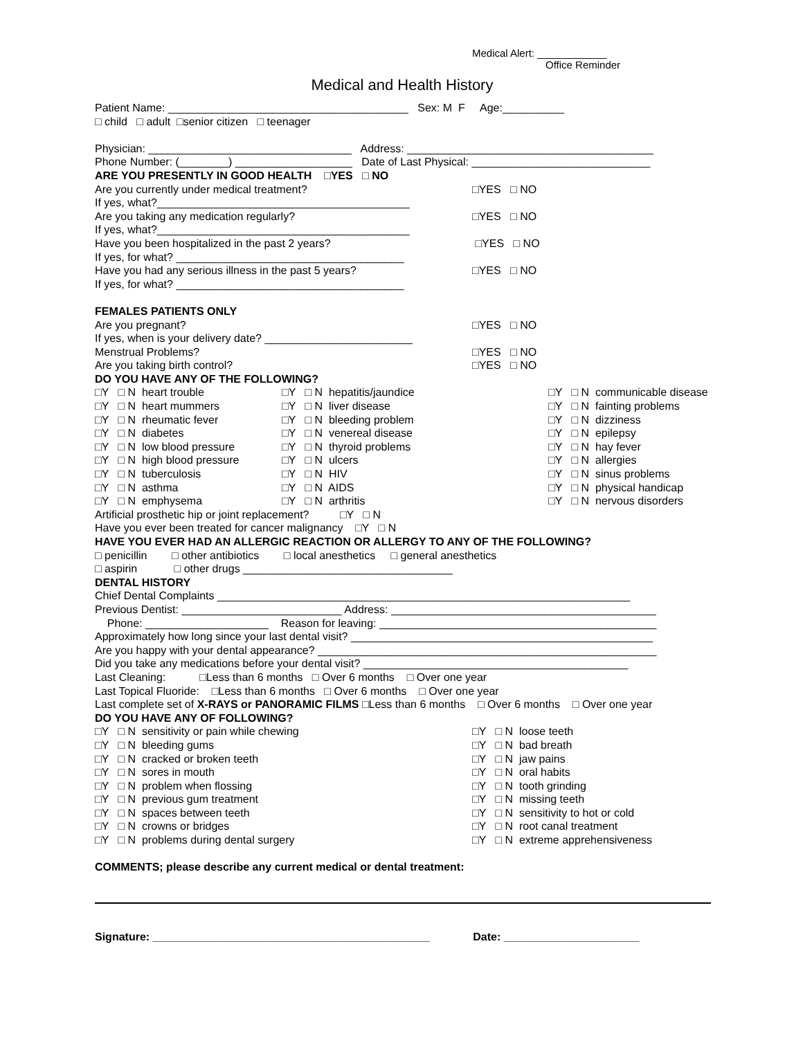Medical Alert: ____________
Office Reminder
Medical and Health History
Patient Name: _______________________________________ Sex: M F Age:__________
□ child □ adult □senior citizen □ teenager
Physician: _________________________________ Address: ________________________________________
Phone Number: (________) ___________________ Date of Last Physical: _____________________________
ARE YOU PRESENTLY IN GOOD HEALTH □YES □ NO
Are you currently under medical treatment? □YES □ NO
If yes, what?_________________________________________
Are you taking any medication regularly? □YES □ NO
If yes, what?_________________________________________
Have you been hospitalized in the past 2 years? □YES □ NO
If yes, for what? _____________________________________
Have you had any serious illness in the past 5 years? □YES □ NO
If yes, for what? _____________________________________
FEMALES PATIENTS ONLY
Are you pregnant? □YES □ NO
If yes, when is your delivery date? ________________________
Menstrual Problems? □YES □ NO
Are you taking birth control? □YES □ NO
DO YOU HAVE ANY OF THE FOLLOWING?
□Y □ N heart trouble □Y □ N hepatitis/jaundice □Y □ N communicable disease □Y □ N heart mummers □Y □ N liver disease □Y □ N fainting problems □Y □ N rheumatic fever □Y □ N bleeding problem □Y □ N dizziness □Y □ N diabetes □Y □ N venereal disease □Y □ N epilepsy □Y □ N low blood pressure □Y □ N thyroid problems □Y □ N hay fever □Y □ N high blood pressure □Y □ N ulcers □Y □ N allergies □Y □ N tuberculosis □Y □ N HIV □Y □ N sinus problems □Y □ N asthma □Y □ N AIDS □Y □ N physical handicap □Y □ N emphysema □Y □ N arthritis □Y □ N nervous disorders
Artificial prosthetic hip or joint replacement? □Y □ N
Have you ever been treated for cancer malignancy □Y □ N
HAVE YOU EVER HAD AN ALLERGIC REACTION OR ALLERGY TO ANY OF THE FOLLOWING?
□ penicillin □ other antibiotics □ local anesthetics □ general anesthetics
□ aspirin □ other drugs __________________________________
DENTAL HISTORY
Chief Dental Complaints ___________________________________________________________________
Previous Dentist: __________________________ Address: ___________________________________________
Phone: ____________________ Reason for leaving: _____________________________________________
Approximately how long since your last dental visit? _________________________________________________
Are you happy with your dental appearance? _______________________________________________________
Did you take any medications before your dental visit? ___________________________________________
Last Cleaning: □Less than 6 months □ Over 6 months □ Over one year
Last Topical Fluoride: □Less than 6 months □ Over 6 months □ Over one year
Last complete set of X-RAYS or PANORAMIC FILMS □Less than 6 months □ Over 6 months □ Over one year
DO YOU HAVE ANY OF FOLLOWING?
□Y □ N sensitivity or pain while chewing □Y □ N loose teeth □Y □ N bleeding gums □Y □ N bad breath □Y □ N cracked or broken teeth □Y □ N jaw pains □Y □ N sores in mouth □Y □ N oral habits □Y □ N problem when flossing □Y □ N tooth grinding □Y □ N previous gum treatment □Y □ N missing teeth □Y □ N spaces between teeth □Y □ N sensitivity to hot or cold □Y □ N crowns or bridges □Y □ N root canal treatment □Y □ N problems during dental surgery □Y □ N extreme apprehensiveness
COMMENTS; please describe any current medical or dental treatment:
Signature: _____________________________________________ Date: ______________________